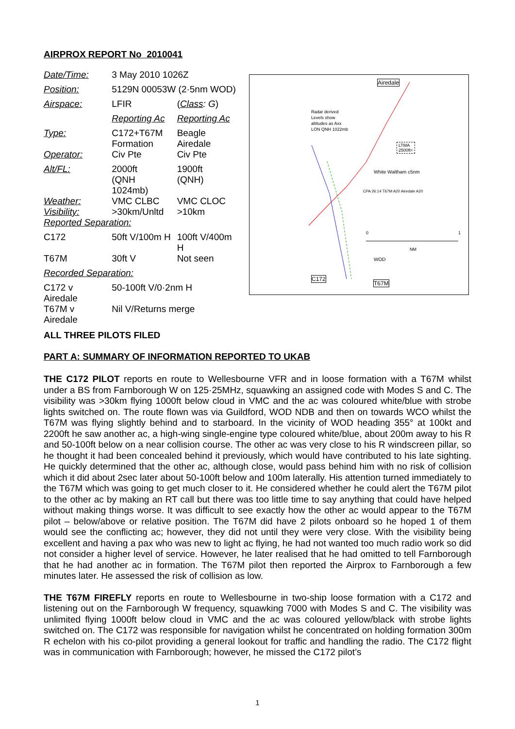AIRPROX REPORT No 2010041
| Date/Time: | 3 May 2010 1026Z | |
| Position: | 5129N 00053W (2·5nm WOD) | |
| Airspace: | LFIR | ( Class : G ) |
| | Reporting Ac | Reporting Ac |
| Type: | C172+T67M Formation | Beagle Airedale |
| Operator: | Civ Pte | Civ Pte |
| Alt/FL: | 2000ft (QNH 1024mb) | 1900ft (QNH) |
| Weather: Visibility: | VMC CLBC >30km/Unltd | VMC CLOC >10km |
| Reported Separation: | | |
| C172 | 50ft V/100m H | 100ft V/400m H |
| T67M | 30ft V | Not seen |
| Recorded Separation: | | |
| C172 v Airedale | 50-100ft V/0·2nm H | |
| T67M v Airedale | Nil V/Returns merge | |
ALL THREE PILOTS FILED
PART A: SUMMARY OF INFORMATION REPORTED TO UKAB
THE C172 PILOT reports en route to Wellesbourne VFR and in loose formation with a T67M whilst under a BS from Farnborough W on 125·25MHz, squawking an assigned code with Modes S and C. The visibility was >30km flying 1000ft below cloud in VMC and the ac was coloured white/blue with strobe lights switched on. The route flown was via Guildford, WOD NDB and then on towards WCO whilst the T67M was flying slightly behind and to starboard. In the vicinity of WOD heading 355° at 100kt and 2200ft he saw another ac, a high-wing single-engine type coloured white/blue, about 200m away to his R and 50-100ft below on a near collision course. The other ac was very close to his R windscreen pillar, so he thought it had been concealed behind it previously, which would have contributed to his late sighting. He quickly determined that the other ac, although close, would pass behind him with no risk of collision which it did about 2sec later about 50-100ft below and 100m laterally. His attention turned immediately to the T67M which was going to get much closer to it. He considered whether he could alert the T67M pilot to the other ac by making an RT call but there was too little time to say anything that could have helped without making things worse. It was difficult to see exactly how the other ac would appear to the T67M pilot – below/above or relative position. The T67M did have 2 pilots onboard so he hoped 1 of them would see the conflicting ac; however, they did not until they were very close. With the visibility being excellent and having a pax who was new to light ac flying, he had not wanted too much radio work so did not consider a higher level of service. However, he later realised that he had omitted to tell Farnborough that he had another ac in formation. The T67M pilot then reported the Airprox to Farnborough a few minutes later. He assessed the risk of collision as low.
THE T67M FIREFLY reports en route to Wellesbourne in two-ship loose formation with a C172 and listening out on the Farnborough W frequency, squawking 7000 with Modes S and C. The visibility was unlimited flying 1000ft below cloud in VMC and the ac was coloured yellow/black with strobe lights switched on. The C172 was responsible for navigation whilst he concentrated on holding formation 300m R echelon with his co-pilot providing a general lookout for traffic and handling the radio. The C172 flight was in communication with Farnborough; however, he missed the C172 pilot’s
Airedale
Radar derived
Levels show
altitudes as Axx
LON QNH 1022mb
LTMA
2500ft+
White Waltham c5nm
CPA 26:14 T67M A20 Airedale A20
0 1
NM
WOD
C172
T67M
1